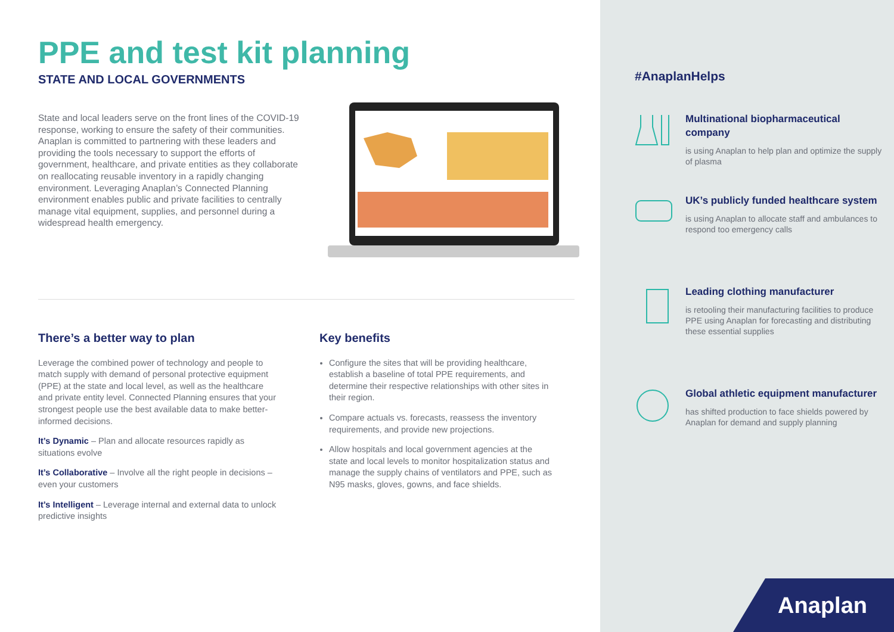PPE and test kit planning
STATE AND LOCAL GOVERNMENTS
State and local leaders serve on the front lines of the COVID-19 response, working to ensure the safety of their communities. Anaplan is committed to partnering with these leaders and providing the tools necessary to support the efforts of government, healthcare, and private entities as they collaborate on reallocating reusable inventory in a rapidly changing environment. Leveraging Anaplan’s Connected Planning environment enables public and private facilities to centrally manage vital equipment, supplies, and personnel during a widespread health emergency.
There’s a better way to plan
Leverage the combined power of technology and people to match supply with demand of personal protective equipment (PPE) at the state and local level, as well as the healthcare and private entity level. Connected Planning ensures that your strongest people use the best available data to make better-informed decisions.
It’s Dynamic – Plan and allocate resources rapidly as situations evolve
It’s Collaborative – Involve all the right people in decisions – even your customers
It’s Intelligent – Leverage internal and external data to unlock predictive insights
Key benefits
Configure the sites that will be providing healthcare, establish a baseline of total PPE requirements, and determine their respective relationships with other sites in their region.
Compare actuals vs. forecasts, reassess the inventory requirements, and provide new projections.
Allow hospitals and local government agencies at the state and local levels to monitor hospitalization status and manage the supply chains of ventilators and PPE, such as N95 masks, gloves, gowns, and face shields.
#AnaplanHelps
Multinational biopharmaceutical company
is using Anaplan to help plan and optimize the supply of plasma
UK’s publicly funded healthcare system
is using Anaplan to allocate staff and ambulances to respond too emergency calls
Leading clothing manufacturer
is retooling their manufacturing facilities to produce PPE using Anaplan for forecasting and distributing these essential supplies
Global athletic equipment manufacturer
has shifted production to face shields powered by Anaplan for demand and supply planning
Anaplan